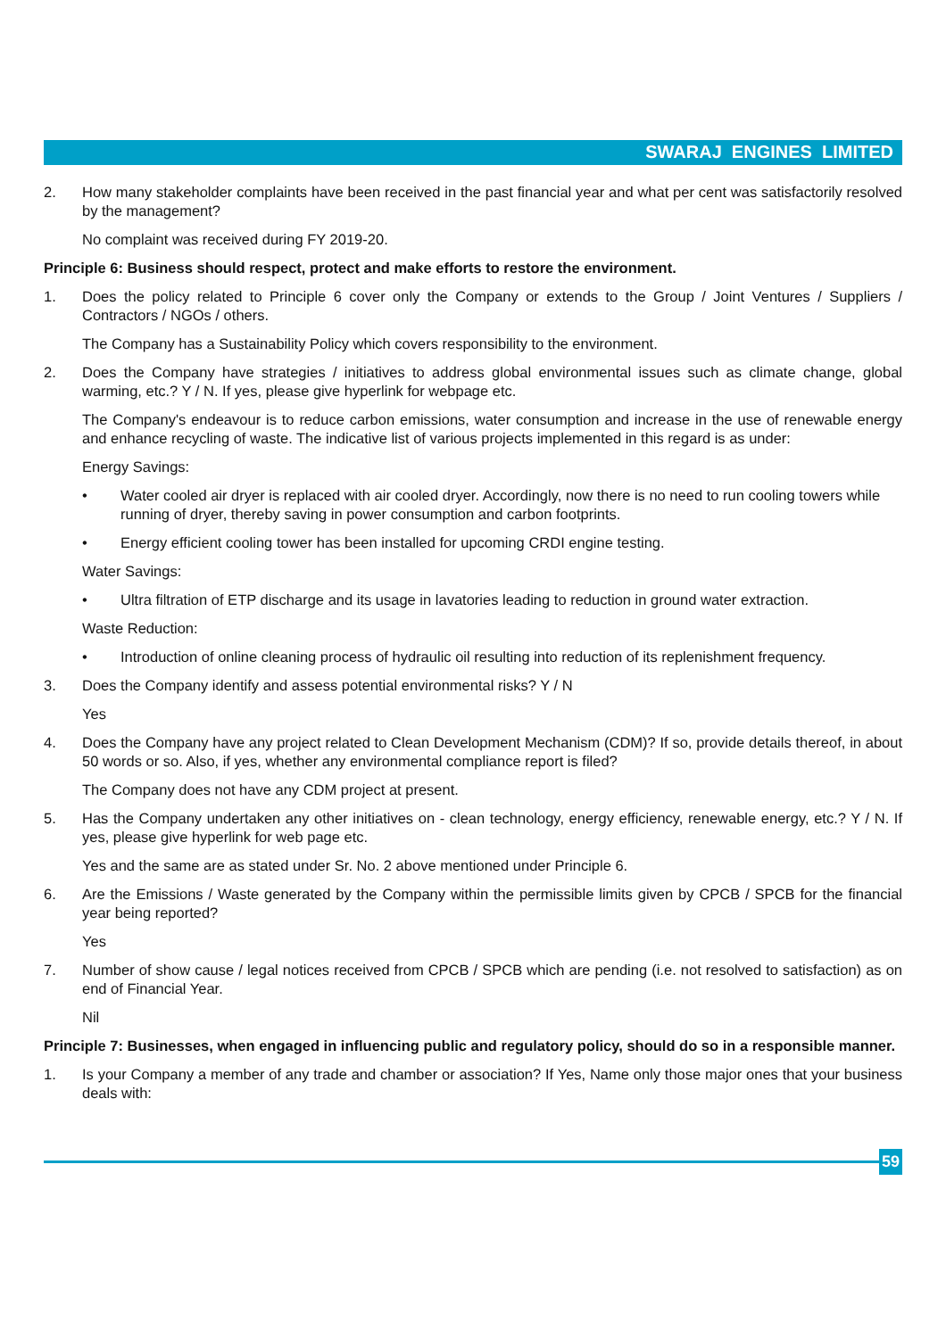SWARAJ ENGINES LIMITED
2. How many stakeholder complaints have been received in the past financial year and what per cent was satisfactorily resolved by the management?
No complaint was received during FY 2019-20.
Principle 6: Business should respect, protect and make efforts to restore the environment.
1. Does the policy related to Principle 6 cover only the Company or extends to the Group / Joint Ventures / Suppliers / Contractors / NGOs / others.
The Company has a Sustainability Policy which covers responsibility to the environment.
2. Does the Company have strategies / initiatives to address global environmental issues such as climate change, global warming, etc.? Y / N. If yes, please give hyperlink for webpage etc.
The Company's endeavour is to reduce carbon emissions, water consumption and increase in the use of renewable energy and enhance recycling of waste. The indicative list of various projects implemented in this regard is as under:
Energy Savings:
• Water cooled air dryer is replaced with air cooled dryer. Accordingly, now there is no need to run cooling towers while running of dryer, thereby saving in power consumption and carbon footprints.
• Energy efficient cooling tower has been installed for upcoming CRDI engine testing.
Water Savings:
• Ultra filtration of ETP discharge and its usage in lavatories leading to reduction in ground water extraction.
Waste Reduction:
• Introduction of online cleaning process of hydraulic oil resulting into reduction of its replenishment frequency.
3. Does the Company identify and assess potential environmental risks? Y / N
Yes
4. Does the Company have any project related to Clean Development Mechanism (CDM)? If so, provide details thereof, in about 50 words or so. Also, if yes, whether any environmental compliance report is filed?
The Company does not have any CDM project at present.
5. Has the Company undertaken any other initiatives on - clean technology, energy efficiency, renewable energy, etc.? Y / N. If yes, please give hyperlink for web page etc.
Yes and the same are as stated under Sr. No. 2 above mentioned under Principle 6.
6. Are the Emissions / Waste generated by the Company within the permissible limits given by CPCB / SPCB for the financial year being reported?
Yes
7. Number of show cause / legal notices received from CPCB / SPCB which are pending (i.e. not resolved to satisfaction) as on end of Financial Year.
Nil
Principle 7: Businesses, when engaged in influencing public and regulatory policy, should do so in a responsible manner.
1. Is your Company a member of any trade and chamber or association? If Yes, Name only those major ones that your business deals with:
59